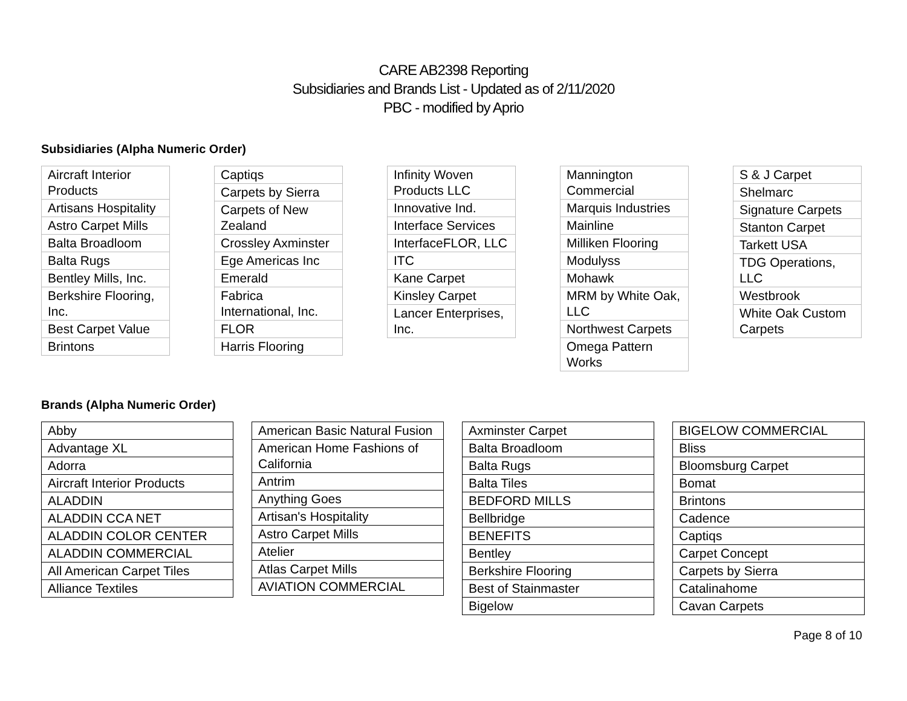CARE AB2398 Reporting
Subsidiaries and Brands List - Updated as of 2/11/2020
PBC - modified by Aprio
Subsidiaries (Alpha Numeric Order)
| Aircraft Interior Products |
| Artisans Hospitality |
| Astro Carpet Mills |
| Balta Broadloom |
| Balta Rugs |
| Bentley Mills, Inc. |
| Berkshire Flooring, Inc. |
| Best Carpet Value |
| Brintons |
| Captiqs |
| Carpets by Sierra |
| Carpets of New Zealand |
| Crossley Axminster |
| Ege Americas Inc |
| Emerald |
| Fabrica International, Inc. |
| FLOR |
| Harris Flooring |
| Infinity Woven Products LLC |
| Innovative Ind. |
| Interface Services |
| InterfaceFLOR, LLC |
| ITC |
| Kane Carpet |
| Kinsley Carpet |
| Lancer Enterprises, Inc. |
| Mannington Commercial |
| Marquis Industries |
| Mainline |
| Milliken Flooring |
| Modulyss |
| Mohawk |
| MRM by White Oak, LLC |
| Northwest Carpets |
| Omega Pattern Works |
| S & J Carpet |
| Shelmarc |
| Signature Carpets |
| Stanton Carpet |
| Tarkett USA |
| TDG Operations, LLC |
| Westbrook |
| White Oak Custom Carpets |
Brands (Alpha Numeric Order)
| Abby |
| Advantage XL |
| Adorra |
| Aircraft Interior Products |
| ALADDIN |
| ALADDIN CCA NET |
| ALADDIN COLOR CENTER |
| ALADDIN COMMERCIAL |
| All American Carpet Tiles |
| Alliance Textiles |
| American Basic Natural Fusion |
| American Home Fashions of California |
| Antrim |
| Anything Goes |
| Artisan's Hospitality |
| Astro Carpet Mills |
| Atelier |
| Atlas Carpet Mills |
| AVIATION COMMERCIAL |
| Axminster Carpet |
| Balta Broadloom |
| Balta Rugs |
| Balta Tiles |
| BEDFORD MILLS |
| Bellbridge |
| BENEFITS |
| Bentley |
| Berkshire Flooring |
| Best of Stainmaster |
| Bigelow |
| BIGELOW COMMERCIAL |
| Bliss |
| Bloomsburg Carpet |
| Bomat |
| Brintons |
| Cadence |
| Captiqs |
| Carpet Concept |
| Carpets by Sierra |
| Catalinahome |
| Cavan Carpets |
Page 8 of 10